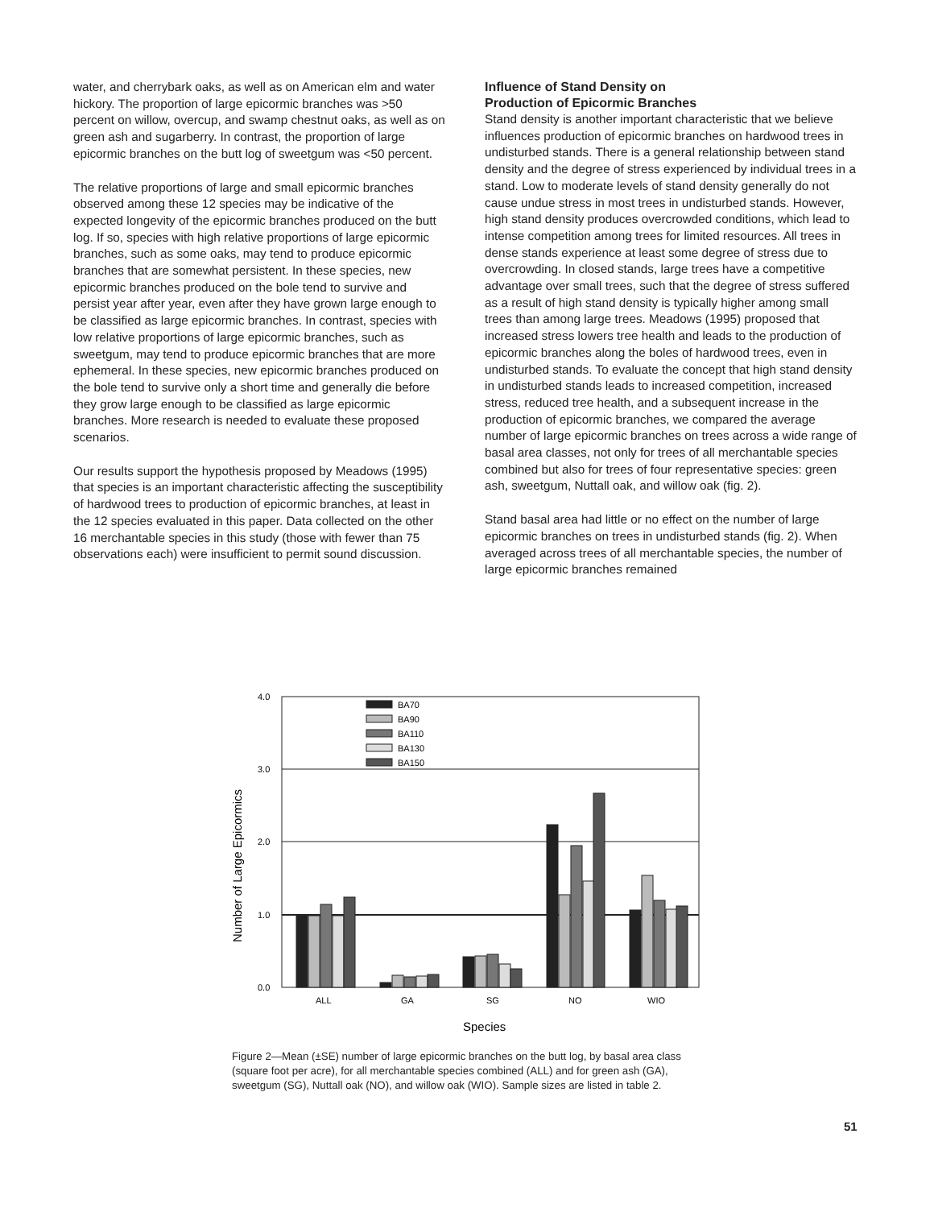water, and cherrybark oaks, as well as on American elm and water hickory. The proportion of large epicormic branches was >50 percent on willow, overcup, and swamp chestnut oaks, as well as on green ash and sugarberry. In contrast, the proportion of large epicormic branches on the butt log of sweetgum was <50 percent.
The relative proportions of large and small epicormic branches observed among these 12 species may be indicative of the expected longevity of the epicormic branches produced on the butt log. If so, species with high relative proportions of large epicormic branches, such as some oaks, may tend to produce epicormic branches that are somewhat persistent. In these species, new epicormic branches produced on the bole tend to survive and persist year after year, even after they have grown large enough to be classified as large epicormic branches. In contrast, species with low relative proportions of large epicormic branches, such as sweetgum, may tend to produce epicormic branches that are more ephemeral. In these species, new epicormic branches produced on the bole tend to survive only a short time and generally die before they grow large enough to be classified as large epicormic branches. More research is needed to evaluate these proposed scenarios.
Our results support the hypothesis proposed by Meadows (1995) that species is an important characteristic affecting the susceptibility of hardwood trees to production of epicormic branches, at least in the 12 species evaluated in this paper. Data collected on the other 16 merchantable species in this study (those with fewer than 75 observations each) were insufficient to permit sound discussion.
Influence of Stand Density on
Production of Epicormic Branches
Stand density is another important characteristic that we believe influences production of epicormic branches on hardwood trees in undisturbed stands. There is a general relationship between stand density and the degree of stress experienced by individual trees in a stand. Low to moderate levels of stand density generally do not cause undue stress in most trees in undisturbed stands. However, high stand density produces overcrowded conditions, which lead to intense competition among trees for limited resources. All trees in dense stands experience at least some degree of stress due to overcrowding. In closed stands, large trees have a competitive advantage over small trees, such that the degree of stress suffered as a result of high stand density is typically higher among small trees than among large trees. Meadows (1995) proposed that increased stress lowers tree health and leads to the production of epicormic branches along the boles of hardwood trees, even in undisturbed stands. To evaluate the concept that high stand density in undisturbed stands leads to increased competition, increased stress, reduced tree health, and a subsequent increase in the production of epicormic branches, we compared the average number of large epicormic branches on trees across a wide range of basal area classes, not only for trees of all merchantable species combined but also for trees of four representative species: green ash, sweetgum, Nuttall oak, and willow oak (fig. 2).
Stand basal area had little or no effect on the number of large epicormic branches on trees in undisturbed stands (fig. 2). When averaged across trees of all merchantable species, the number of large epicormic branches remained
4.0
3.0
2.0
1.0
0.0
Number of Large Epicormics
BA70
BA90
BA110
BA130
BA150
ALL
GA
SG
NO
WIO
Species
Figure 2—Mean (±SE) number of large epicormic branches on the butt log, by basal area class (square foot per acre), for all merchantable species combined (ALL) and for green ash (GA), sweetgum (SG), Nuttall oak (NO), and willow oak (WIO). Sample sizes are listed in table 2.
51